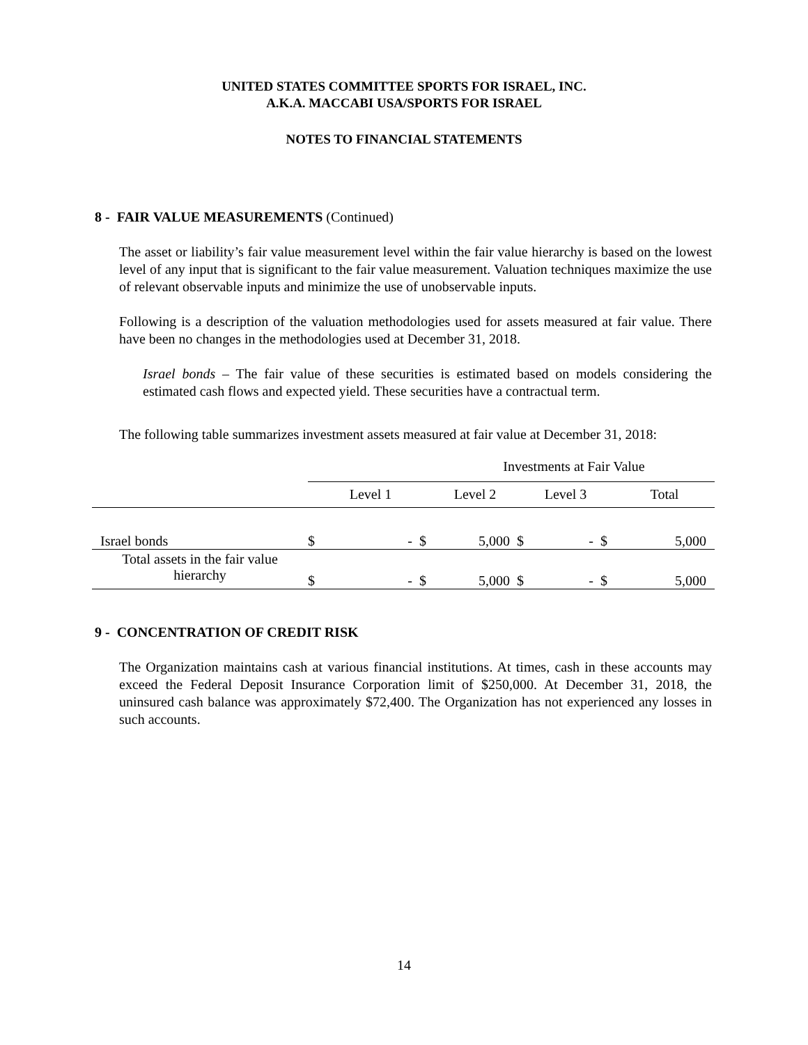UNITED STATES COMMITTEE SPORTS FOR ISRAEL, INC.
A.K.A. MACCABI USA/SPORTS FOR ISRAEL
NOTES TO FINANCIAL STATEMENTS
8 - FAIR VALUE MEASUREMENTS (Continued)
The asset or liability’s fair value measurement level within the fair value hierarchy is based on the lowest level of any input that is significant to the fair value measurement. Valuation techniques maximize the use of relevant observable inputs and minimize the use of unobservable inputs.
Following is a description of the valuation methodologies used for assets measured at fair value. There have been no changes in the methodologies used at December 31, 2018.
Israel bonds – The fair value of these securities is estimated based on models considering the estimated cash flows and expected yield. These securities have a contractual term.
The following table summarizes investment assets measured at fair value at December 31, 2018:
| | Investments at Fair Value | | | | | | | |
| --- | --- | --- | --- | --- | --- | --- | --- | --- |
| | | Level 1 | | Level 2 | | Level 3 | | Total |
| Israel bonds | $ | - | $ | 5,000 | $ | - | $ | 5,000 |
| Total assets in the fair value hierarchy | $ | - | $ | 5,000 | $ | - | $ | 5,000 |
9 - CONCENTRATION OF CREDIT RISK
The Organization maintains cash at various financial institutions. At times, cash in these accounts may exceed the Federal Deposit Insurance Corporation limit of $250,000. At December 31, 2018, the uninsured cash balance was approximately $72,400. The Organization has not experienced any losses in such accounts.
14